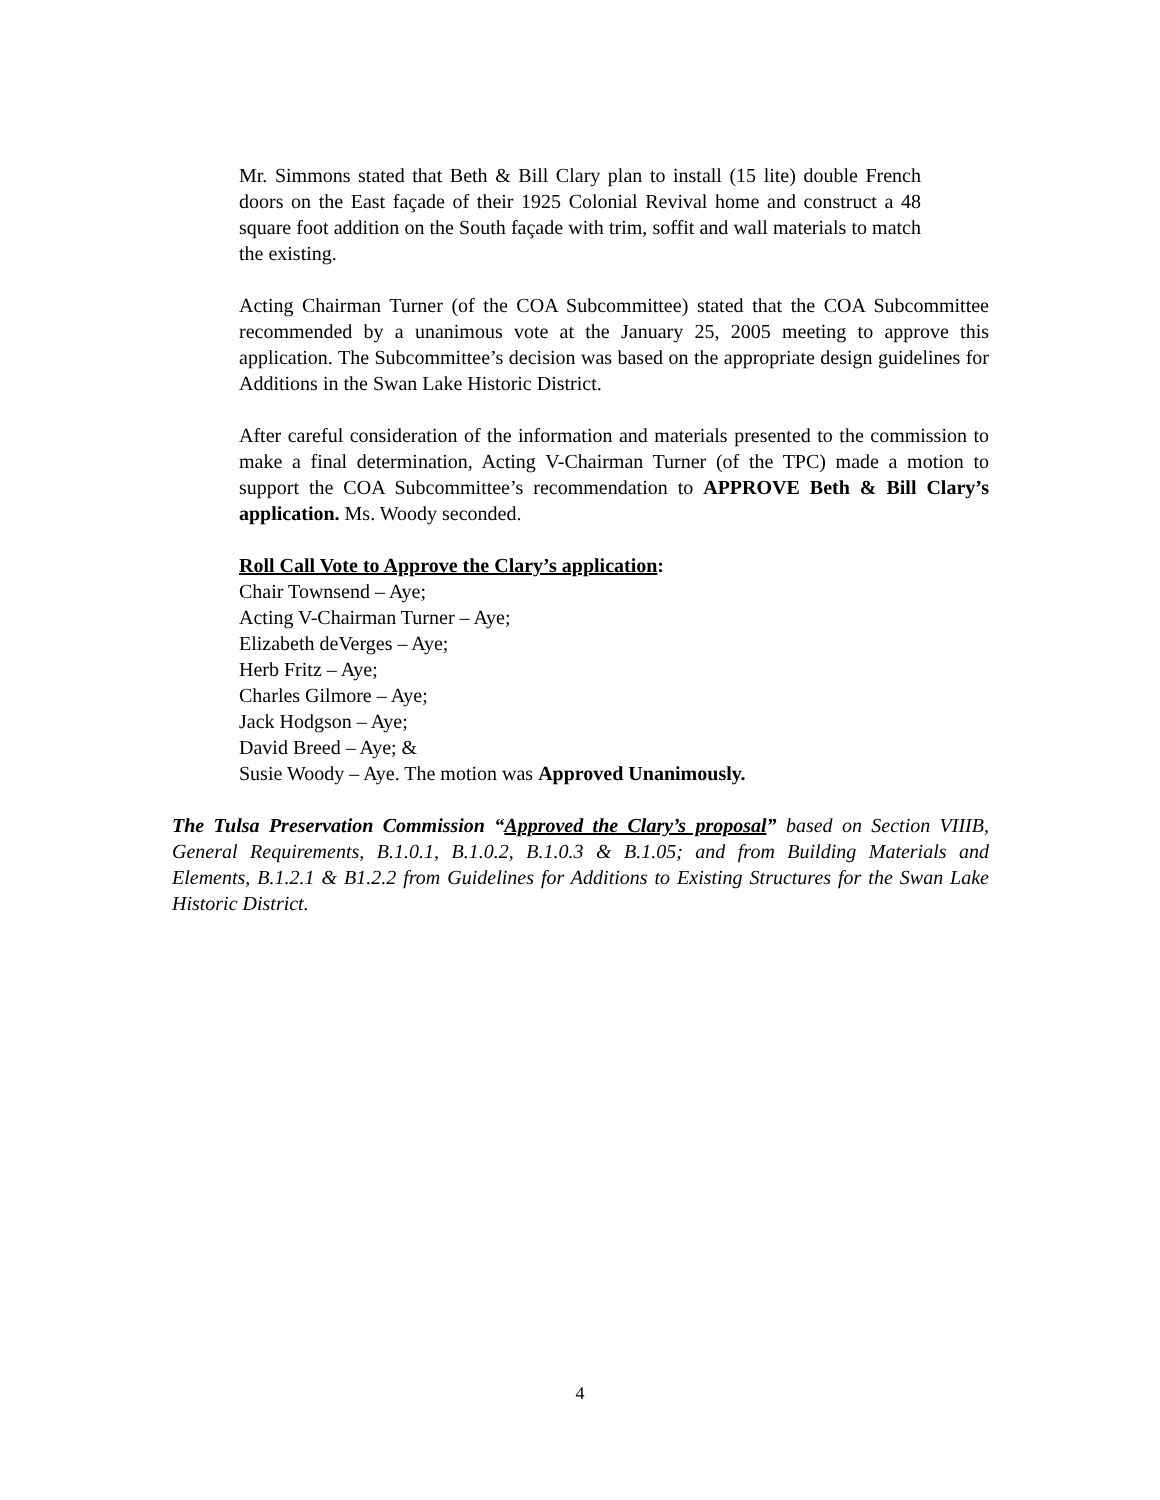Mr. Simmons stated that Beth & Bill Clary plan to install (15 lite) double French doors on the East façade of their 1925 Colonial Revival home and construct a 48 square foot addition on the South façade with trim, soffit and wall materials to match the existing.
Acting Chairman Turner (of the COA Subcommittee) stated that the COA Subcommittee recommended by a unanimous vote at the January 25, 2005 meeting to approve this application. The Subcommittee’s decision was based on the appropriate design guidelines for Additions in the Swan Lake Historic District.
After careful consideration of the information and materials presented to the commission to make a final determination, Acting V-Chairman Turner (of the TPC) made a motion to support the COA Subcommittee’s recommendation to APPROVE Beth & Bill Clary’s application. Ms. Woody seconded.
Roll Call Vote to Approve the Clary’s application:
Chair Townsend – Aye;
Acting V-Chairman Turner – Aye;
Elizabeth deVerges – Aye;
Herb Fritz – Aye;
Charles Gilmore – Aye;
Jack Hodgson – Aye;
David Breed – Aye; &
Susie Woody – Aye. The motion was Approved Unanimously.
The Tulsa Preservation Commission “Approved the Clary’s proposal” based on Section VIIIB, General Requirements, B.1.0.1, B.1.0.2, B.1.0.3 & B.1.05; and from Building Materials and Elements, B.1.2.1 & B1.2.2 from Guidelines for Additions to Existing Structures for the Swan Lake Historic District.
4